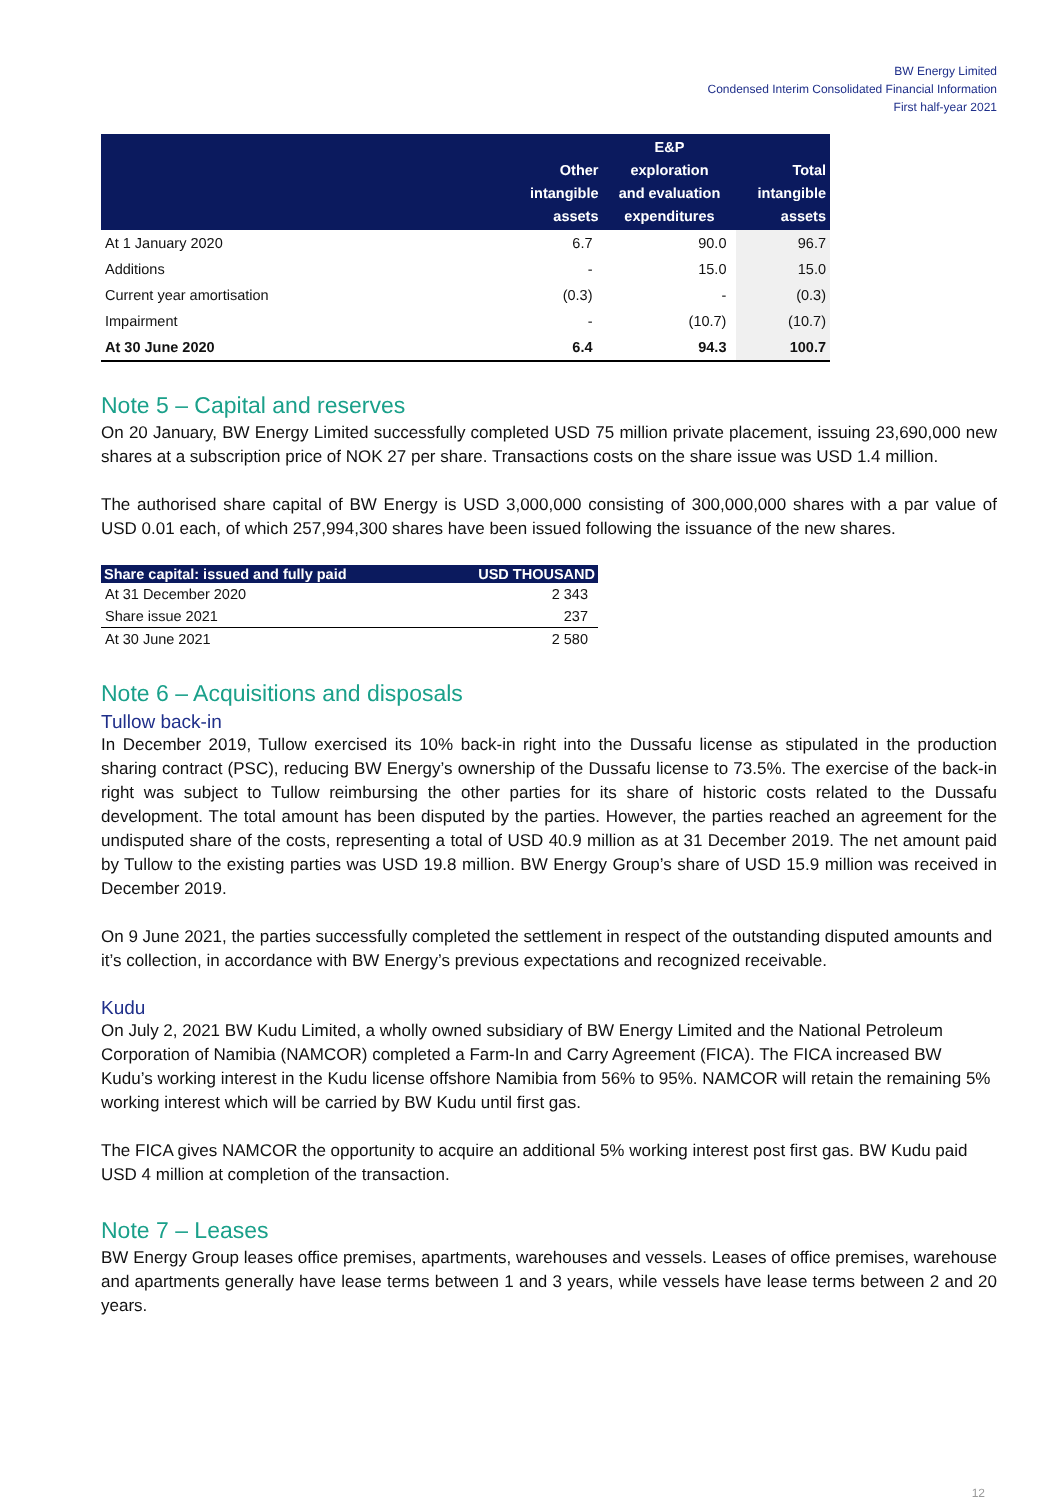BW Energy Limited
Condensed Interim Consolidated Financial Information
First half-year 2021
| | Other intangible assets | E&P exploration and evaluation expenditures | Total intangible assets |
| --- | --- | --- | --- |
| At 1 January 2020 | 6.7 | 90.0 | 96.7 |
| Additions | - | 15.0 | 15.0 |
| Current year amortisation | (0.3) | - | (0.3) |
| Impairment | - | (10.7) | (10.7) |
| At 30 June 2020 | 6.4 | 94.3 | 100.7 |
Note 5 – Capital and reserves
On 20 January, BW Energy Limited successfully completed USD 75 million private placement, issuing 23,690,000 new shares at a subscription price of NOK 27 per share. Transactions costs on the share issue was USD 1.4 million.
The authorised share capital of BW Energy is USD 3,000,000 consisting of 300,000,000 shares with a par value of USD 0.01 each, of which 257,994,300 shares have been issued following the issuance of the new shares.
| Share capital: issued and fully paid | USD THOUSAND |
| --- | --- |
| At 31 December 2020 | 2 343 |
| Share issue 2021 | 237 |
| At 30 June 2021 | 2 580 |
Note 6 – Acquisitions and disposals
Tullow back-in
In December 2019, Tullow exercised its 10% back-in right into the Dussafu license as stipulated in the production sharing contract (PSC), reducing BW Energy’s ownership of the Dussafu license to 73.5%. The exercise of the back-in right was subject to Tullow reimbursing the other parties for its share of historic costs related to the Dussafu development. The total amount has been disputed by the parties. However, the parties reached an agreement for the undisputed share of the costs, representing a total of USD 40.9 million as at 31 December 2019. The net amount paid by Tullow to the existing parties was USD 19.8 million. BW Energy Group’s share of USD 15.9 million was received in December 2019.
On 9 June 2021, the parties successfully completed the settlement in respect of the outstanding disputed amounts and it’s collection, in accordance with BW Energy’s previous expectations and recognized receivable.
Kudu
On July 2, 2021 BW Kudu Limited, a wholly owned subsidiary of BW Energy Limited and the National Petroleum Corporation of Namibia (NAMCOR) completed a Farm-In and Carry Agreement (FICA). The FICA increased BW Kudu’s working interest in the Kudu license offshore Namibia from 56% to 95%. NAMCOR will retain the remaining 5% working interest which will be carried by BW Kudu until first gas.
The FICA gives NAMCOR the opportunity to acquire an additional 5% working interest post first gas. BW Kudu paid USD 4 million at completion of the transaction.
Note 7 – Leases
BW Energy Group leases office premises, apartments, warehouses and vessels. Leases of office premises, warehouse and apartments generally have lease terms between 1 and 3 years, while vessels have lease terms between 2 and 20 years.
12